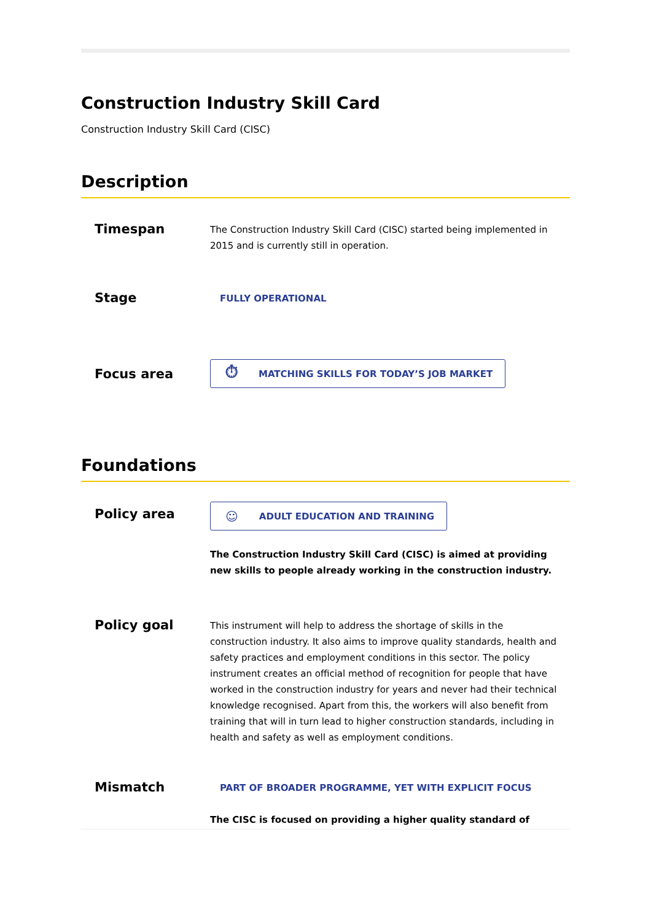Construction Industry Skill Card
Construction Industry Skill Card (CISC)
Description
Timespan
The Construction Industry Skill Card (CISC) started being implemented in 2015 and is currently still in operation.
Stage
FULLY OPERATIONAL
Focus area
⏱ MATCHING SKILLS FOR TODAY’S JOB MARKET
Foundations
Policy area
☺ ADULT EDUCATION AND TRAINING
The Construction Industry Skill Card (CISC) is aimed at providing new skills to people already working in the construction industry.
Policy goal
This instrument will help to address the shortage of skills in the construction industry. It also aims to improve quality standards, health and safety practices and employment conditions in this sector. The policy instrument creates an official method of recognition for people that have worked in the construction industry for years and never had their technical knowledge recognised. Apart from this, the workers will also benefit from training that will in turn lead to higher construction standards, including in health and safety as well as employment conditions.
Mismatch
PART OF BROADER PROGRAMME, YET WITH EXPLICIT FOCUS
The CISC is focused on providing a higher quality standard of